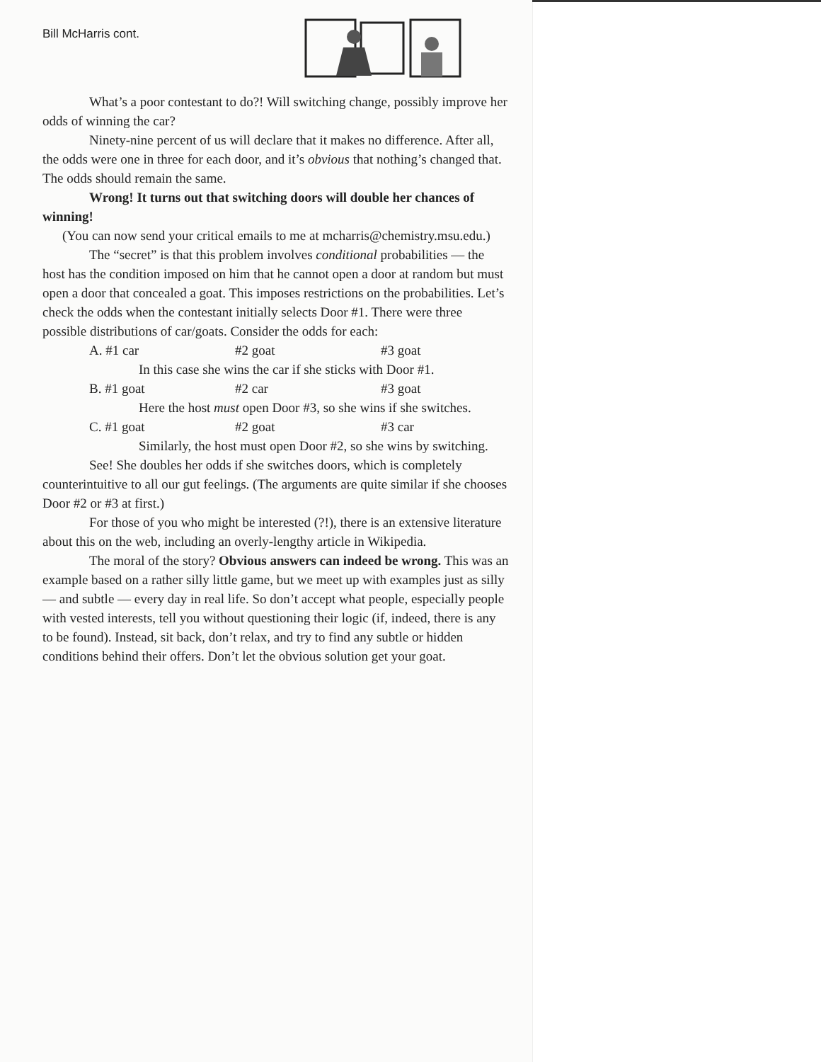Bill McHarris cont.
What’s a poor contestant to do?! Will switching change, possibly improve her odds of winning the car?
Ninety-nine percent of us will declare that it makes no difference. After all, the odds were one in three for each door, and it’s obvious that nothing’s changed that. The odds should remain the same.
Wrong! It turns out that switching doors will double her chances of winning!
(You can now send your critical emails to me at mcharris@chemistry.msu.edu.)
The “secret” is that this problem involves conditional probabilities — the host has the condition imposed on him that he cannot open a door at random but must open a door that concealed a goat. This imposes restrictions on the probabilities. Let’s check the odds when the contestant initially selects Door #1. There were three possible distributions of car/goats. Consider the odds for each:
A. #1 car #2 goat #3 goat
In this case she wins the car if she sticks with Door #1.
B. #1 goat #2 car #3 goat
Here the host must open Door #3, so she wins if she switches.
C. #1 goat #2 goat #3 car
Similarly, the host must open Door #2, so she wins by switching.
See! She doubles her odds if she switches doors, which is completely counterintuitive to all our gut feelings. (The arguments are quite similar if she chooses Door #2 or #3 at first.)
For those of you who might be interested (?!), there is an extensive literature about this on the web, including an overly-lengthy article in Wikipedia.
The moral of the story? Obvious answers can indeed be wrong. This was an example based on a rather silly little game, but we meet up with examples just as silly — and subtle — every day in real life. So don’t accept what people, especially people with vested interests, tell you without questioning their logic (if, indeed, there is any to be found). Instead, sit back, don’t relax, and try to find any subtle or hidden conditions behind their offers. Don’t let the obvious solution get your goat.